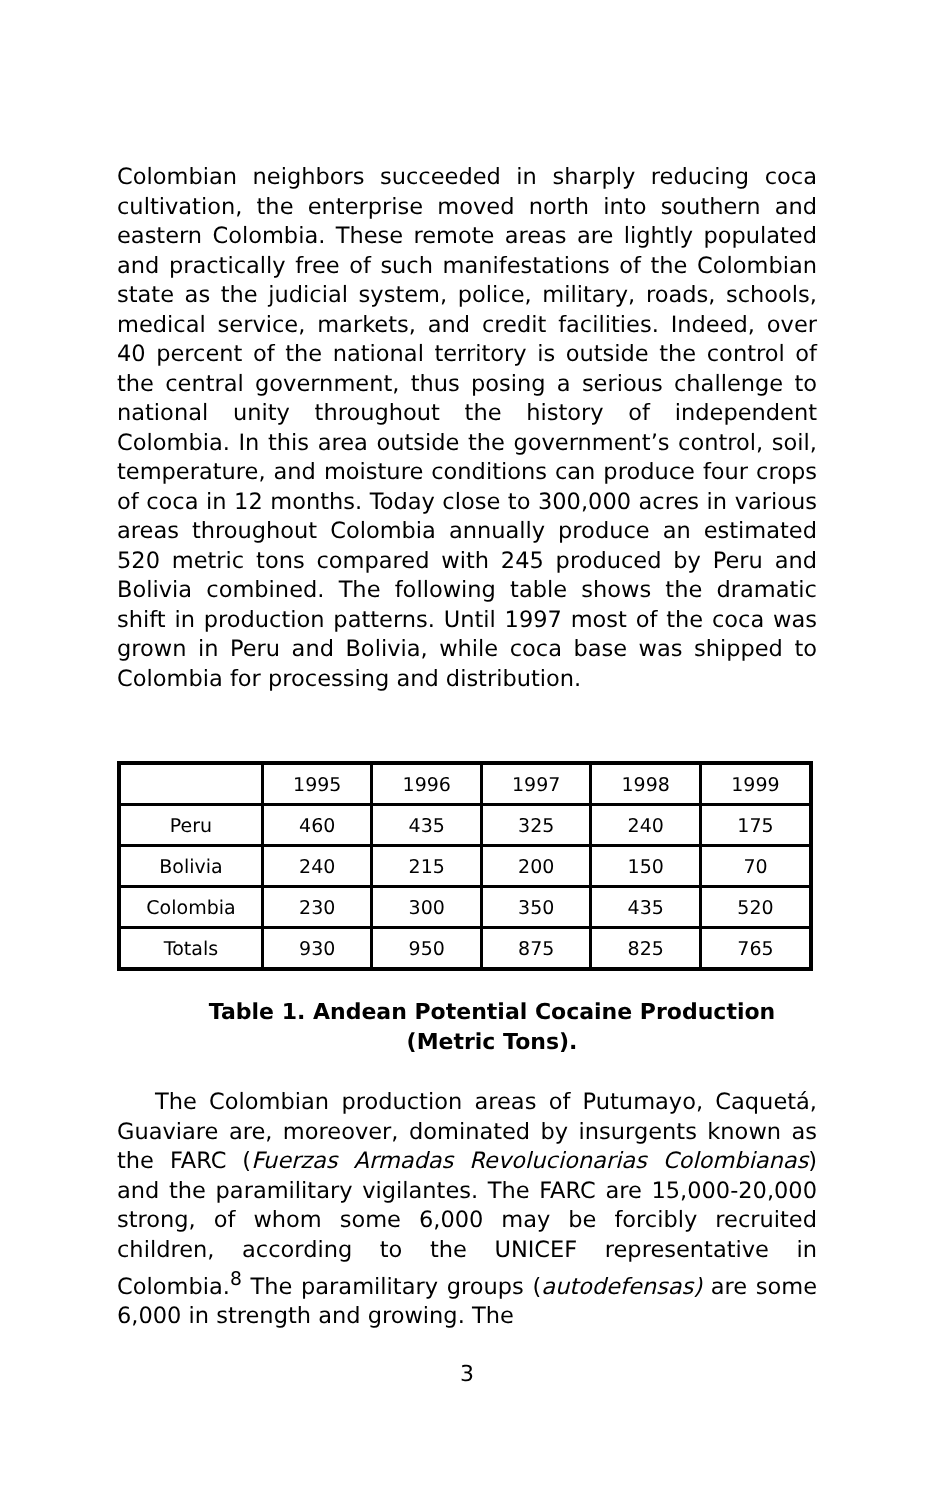Colombian neighbors succeeded in sharply reducing coca cultivation, the enterprise moved north into southern and eastern Colombia. These remote areas are lightly populated and practically free of such manifestations of the Colombian state as the judicial system, police, military, roads, schools, medical service, markets, and credit facilities. Indeed, over 40 percent of the national territory is outside the control of the central government, thus posing a serious challenge to national unity throughout the history of independent Colombia. In this area outside the government’s control, soil, temperature, and moisture conditions can produce four crops of coca in 12 months. Today close to 300,000 acres in various areas throughout Colombia annually produce an estimated 520 metric tons compared with 245 produced by Peru and Bolivia combined. The following table shows the dramatic shift in production patterns. Until 1997 most of the coca was grown in Peru and Bolivia, while coca base was shipped to Colombia for processing and distribution.
| | 1995 | 1996 | 1997 | 1998 | 1999 |
| Peru | 460 | 435 | 325 | 240 | 175 |
| Bolivia | 240 | 215 | 200 | 150 | 70 |
| Colombia | 230 | 300 | 350 | 435 | 520 |
| Totals | 930 | 950 | 875 | 825 | 765 |
Table 1. Andean Potential Cocaine Production
(Metric Tons).
The Colombian production areas of Putumayo, Caquetá, Guaviare are, moreover, dominated by insurgents known as the FARC (Fuerzas Armadas Revolucionarias Colombianas) and the paramilitary vigilantes. The FARC are 15,000-20,000 strong, of whom some 6,000 may be forcibly recruited children, according to the UNICEF representative in Colombia.<sup>8</sup> The paramilitary groups (autodefensas) are some 6,000 in strength and growing. The
3